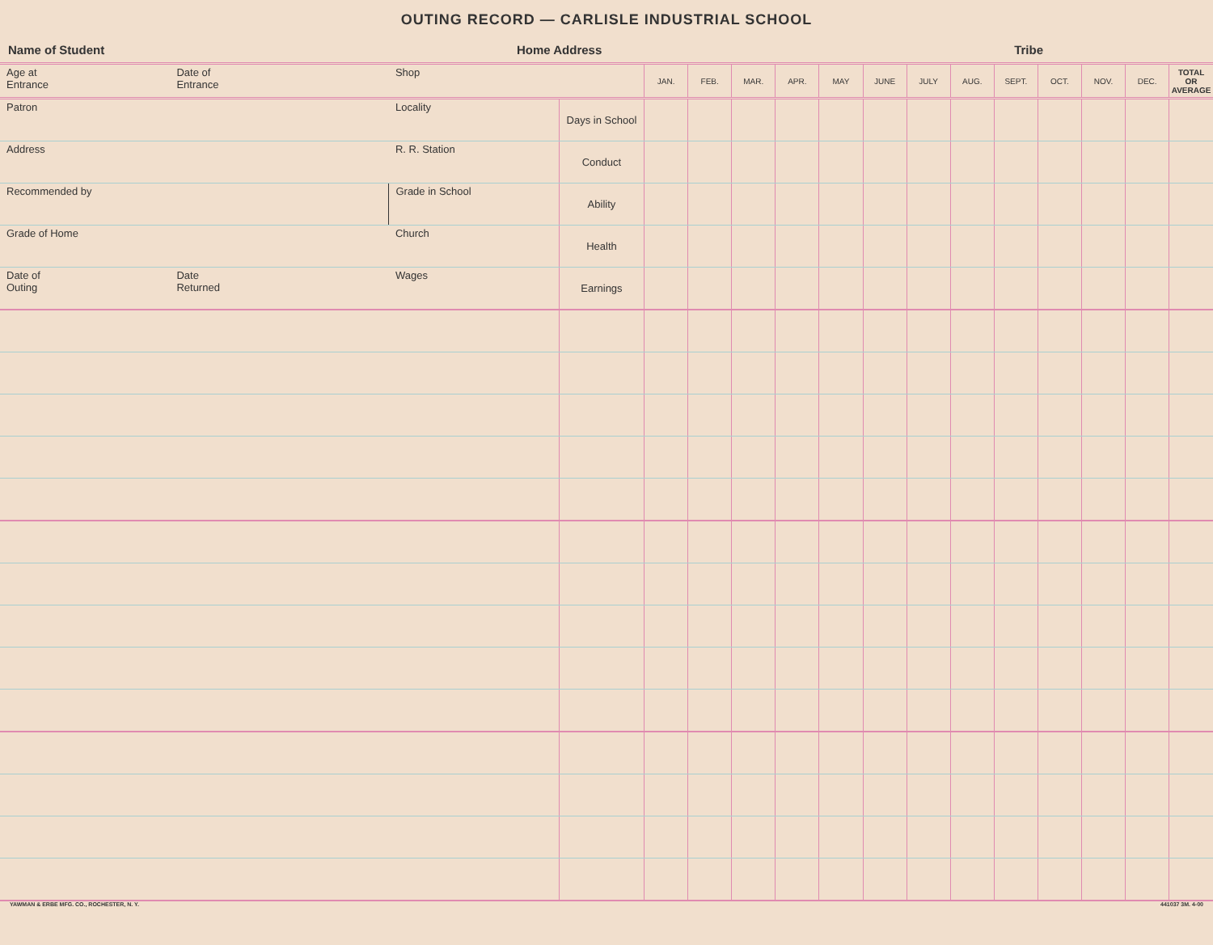OUTING RECORD — CARLISLE INDUSTRIAL SCHOOL
Name of Student Home Address Tribe
| Age at Entrance | Date of Entrance | Shop | | JAN. | FEB. | MAR. | APR. | MAY | JUNE | JULY | AUG. | SEPT. | OCT. | NOV. | DEC. | TOTAL OR AVERAGE |
| Patron | | Locality | Days in School | | | | | | | | | | | | | |
| Address | | R. R. Station | Conduct | | | | | | | | | | | | | |
| Recommended by | | Grade in School | Ability | | | | | | | | | | | | | |
| Grade of Home | | Church | Health | | | | | | | | | | | | | |
| Date of Outing | Date Returned | Wages | Earnings | | | | | | | | | | | | | |
YAWMAN & ERBE MFG. CO., ROCHESTER, N. Y. 441037 3M. 4-00